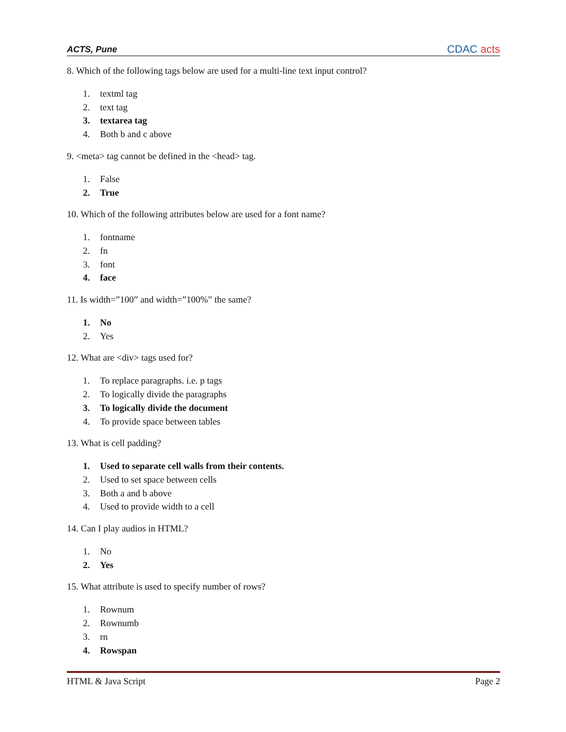ACTS, Pune CDAC acts
8. Which of the following tags below are used for a multi-line text input control?
1. textml tag
2. text tag
3. textarea tag
4. Both b and c above
9. <meta> tag cannot be defined in the <head> tag.
1. False
2. True
10. Which of the following attributes below are used for a font name?
1. fontname
2. fn
3. font
4. face
11. Is width=”100” and width=”100%” the same?
1. No
2. Yes
12. What are <div> tags used for?
1. To replace paragraphs. i.e. p tags
2. To logically divide the paragraphs
3. To logically divide the document
4. To provide space between tables
13. What is cell padding?
1. Used to separate cell walls from their contents.
2. Used to set space between cells
3. Both a and b above
4. Used to provide width to a cell
14. Can I play audios in HTML?
1. No
2. Yes
15. What attribute is used to specify number of rows?
1. Rownum
2. Rownumb
3. rn
4. Rowspan
HTML & Java Script Page 2